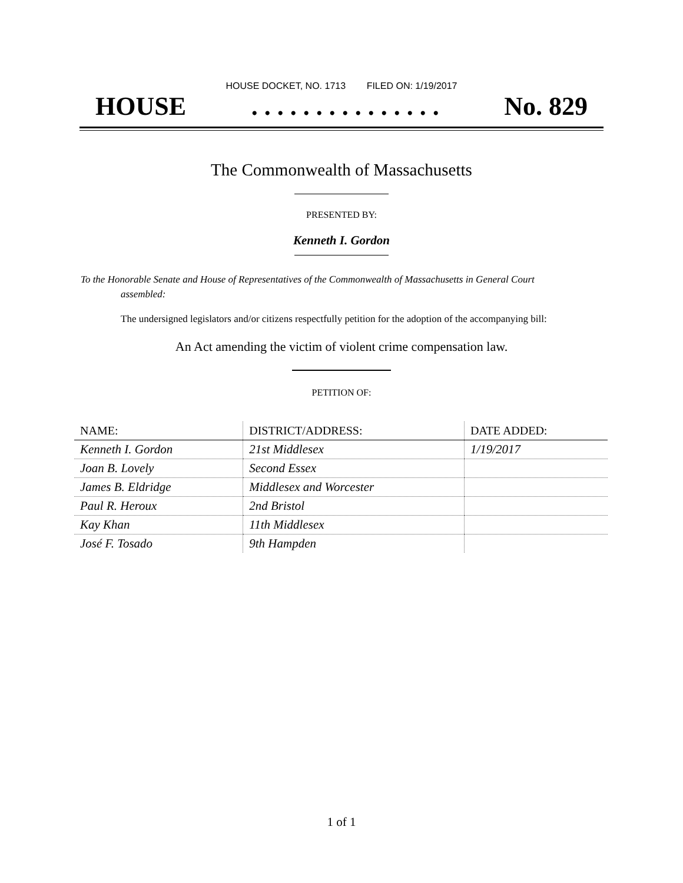HOUSE DOCKET, NO. 1713 FILED ON: 1/19/2017
HOUSE. . . . . . . . . . . . . . . No. 829
The Commonwealth of Massachusetts
PRESENTED BY:
Kenneth I. Gordon
To the Honorable Senate and House of Representatives of the Commonwealth of Massachusetts in General Court assembled:
The undersigned legislators and/or citizens respectfully petition for the adoption of the accompanying bill:
An Act amending the victim of violent crime compensation law.
PETITION OF:
| NAME: | DISTRICT/ADDRESS: | DATE ADDED: |
| --- | --- | --- |
| Kenneth I. Gordon | 21st Middlesex | 1/19/2017 |
| Joan B. Lovely | Second Essex | |
| James B. Eldridge | Middlesex and Worcester | |
| Paul R. Heroux | 2nd Bristol | |
| Kay Khan | 11th Middlesex | |
| José F. Tosado | 9th Hampden | |
1 of 1